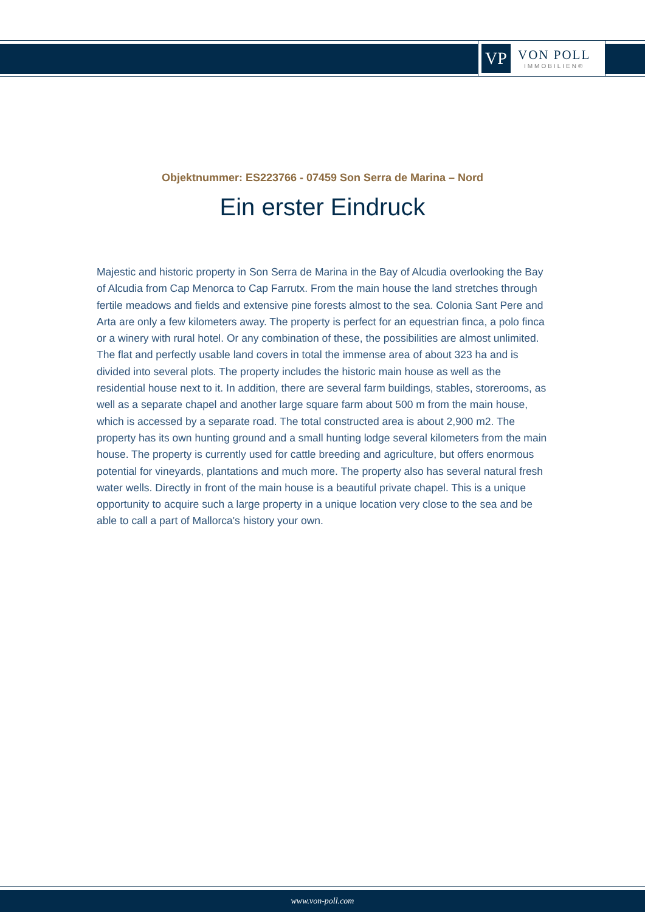VP
VON POLL
IMMOBILIEN®
Objektnummer: ES223766 - 07459 Son Serra de Marina – Nord
Ein erster Eindruck
Majestic and historic property in Son Serra de Marina in the Bay of Alcudia overlooking the Bay of Alcudia from Cap Menorca to Cap Farrutx. From the main house the land stretches through fertile meadows and fields and extensive pine forests almost to the sea. Colonia Sant Pere and Arta are only a few kilometers away. The property is perfect for an equestrian finca, a polo finca or a winery with rural hotel. Or any combination of these, the possibilities are almost unlimited. The flat and perfectly usable land covers in total the immense area of about 323 ha and is divided into several plots. The property includes the historic main house as well as the residential house next to it. In addition, there are several farm buildings, stables, storerooms, as well as a separate chapel and another large square farm about 500 m from the main house, which is accessed by a separate road. The total constructed area is about 2,900 m2. The property has its own hunting ground and a small hunting lodge several kilometers from the main house. The property is currently used for cattle breeding and agriculture, but offers enormous potential for vineyards, plantations and much more. The property also has several natural fresh water wells. Directly in front of the main house is a beautiful private chapel. This is a unique opportunity to acquire such a large property in a unique location very close to the sea and be able to call a part of Mallorca's history your own.
www.von-poll.com